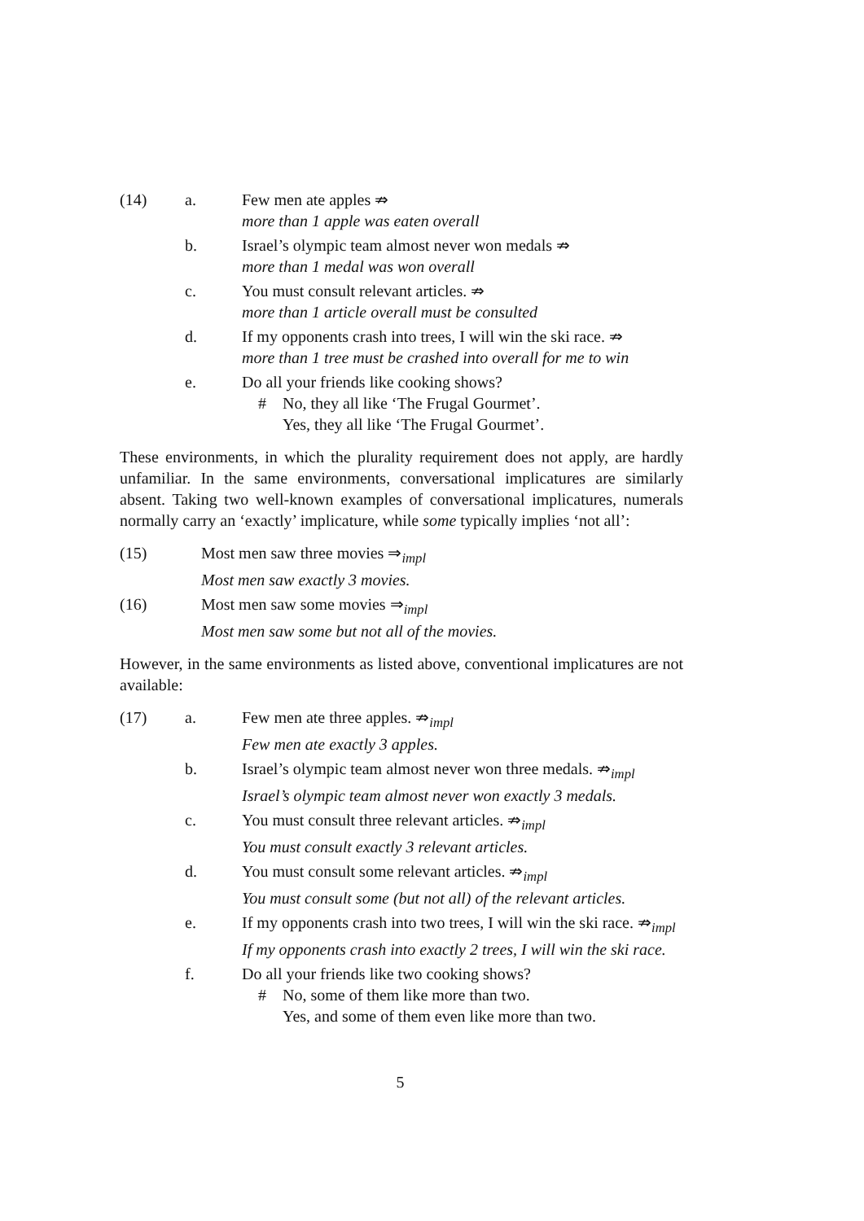(14) a. Few men ate apples ⇏
more than 1 apple was eaten overall
b. Israel’s olympic team almost never won medals ⇏
more than 1 medal was won overall
c. You must consult relevant articles. ⇏
more than 1 article overall must be consulted
d. If my opponents crash into trees, I will win the ski race. ⇏
more than 1 tree must be crashed into overall for me to win
e. Do all your friends like cooking shows?
# No, they all like ‘The Frugal Gourmet’.
Yes, they all like ‘The Frugal Gourmet’.
These environments, in which the plurality requirement does not apply, are hardly unfamiliar. In the same environments, conversational implicatures are similarly absent. Taking two well-known examples of conversational implicatures, numerals normally carry an ‘exactly’ implicature, while some typically implies ‘not all’:
(15) Most men saw three movies ⇒<sub>impl</sub>
Most men saw exactly 3 movies.
(16) Most men saw some movies ⇒<sub>impl</sub>
Most men saw some but not all of the movies.
However, in the same environments as listed above, conventional implicatures are not available:
(17) a. Few men ate three apples. ⇏<sub>impl</sub>
Few men ate exactly 3 apples.
b. Israel’s olympic team almost never won three medals. ⇏<sub>impl</sub>
Israel’s olympic team almost never won exactly 3 medals.
c. You must consult three relevant articles. ⇏<sub>impl</sub>
You must consult exactly 3 relevant articles.
d. You must consult some relevant articles. ⇏<sub>impl</sub>
You must consult some (but not all) of the relevant articles.
e. If my opponents crash into two trees, I will win the ski race. ⇏<sub>impl</sub>
If my opponents crash into exactly 2 trees, I will win the ski race.
f. Do all your friends like two cooking shows?
# No, some of them like more than two.
Yes, and some of them even like more than two.
5